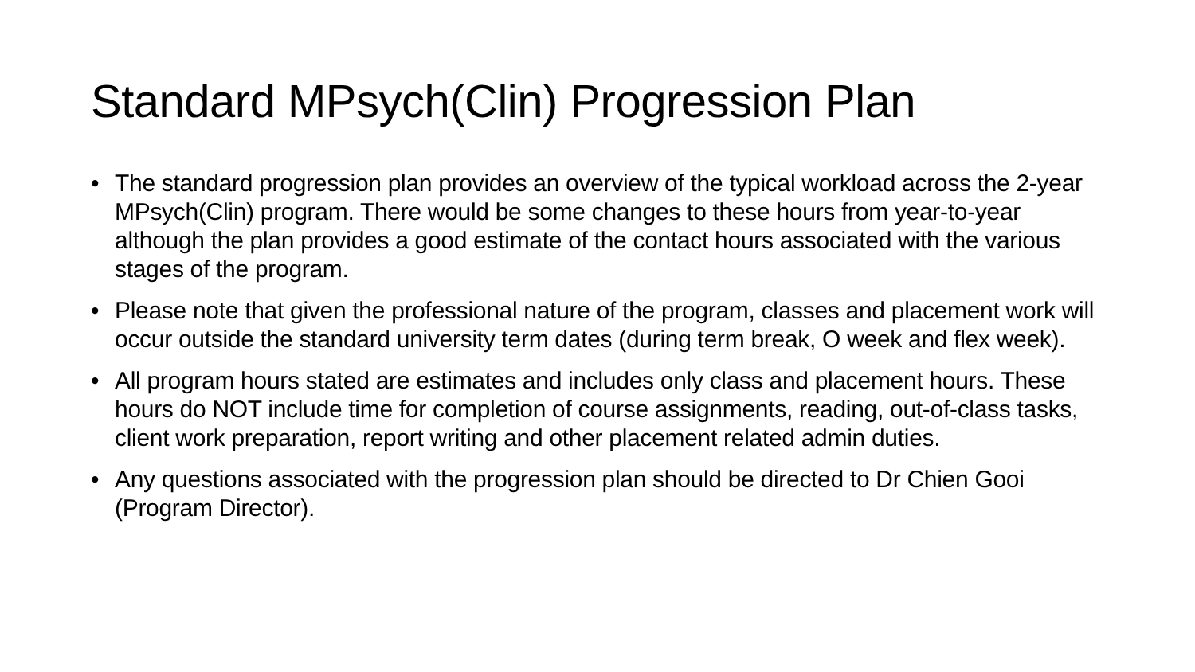Standard MPsych(Clin) Progression Plan
• The standard progression plan provides an overview of the typical workload across the 2-year MPsych(Clin) program. There would be some changes to these hours from year-to-year although the plan provides a good estimate of the contact hours associated with the various stages of the program.
• Please note that given the professional nature of the program, classes and placement work will occur outside the standard university term dates (during term break, O week and flex week).
• All program hours stated are estimates and includes only class and placement hours. These hours do NOT include time for completion of course assignments, reading, out-of-class tasks, client work preparation, report writing and other placement related admin duties.
• Any questions associated with the progression plan should be directed to Dr Chien Gooi (Program Director).